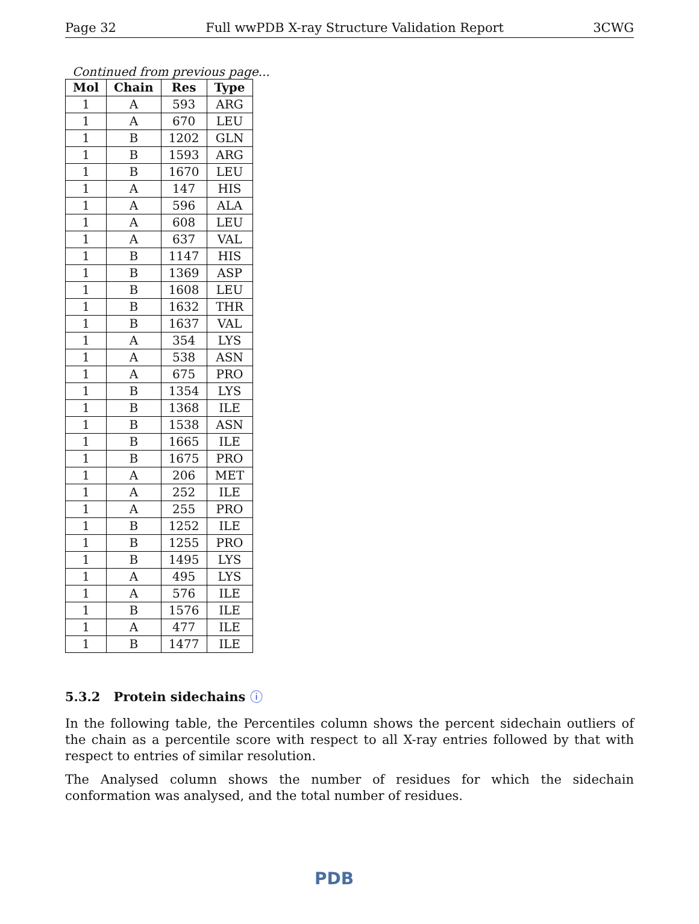Page 32 Full wwPDB X-ray Structure Validation Report 3CWG
Continued from previous page...
| Mol | Chain | Res | Type |
| --- | --- | --- | --- |
| 1 | A | 593 | ARG |
| 1 | A | 670 | LEU |
| 1 | B | 1202 | GLN |
| 1 | B | 1593 | ARG |
| 1 | B | 1670 | LEU |
| 1 | A | 147 | HIS |
| 1 | A | 596 | ALA |
| 1 | A | 608 | LEU |
| 1 | A | 637 | VAL |
| 1 | B | 1147 | HIS |
| 1 | B | 1369 | ASP |
| 1 | B | 1608 | LEU |
| 1 | B | 1632 | THR |
| 1 | B | 1637 | VAL |
| 1 | A | 354 | LYS |
| 1 | A | 538 | ASN |
| 1 | A | 675 | PRO |
| 1 | B | 1354 | LYS |
| 1 | B | 1368 | ILE |
| 1 | B | 1538 | ASN |
| 1 | B | 1665 | ILE |
| 1 | B | 1675 | PRO |
| 1 | A | 206 | MET |
| 1 | A | 252 | ILE |
| 1 | A | 255 | PRO |
| 1 | B | 1252 | ILE |
| 1 | B | 1255 | PRO |
| 1 | B | 1495 | LYS |
| 1 | A | 495 | LYS |
| 1 | A | 576 | ILE |
| 1 | B | 1576 | ILE |
| 1 | A | 477 | ILE |
| 1 | B | 1477 | ILE |
5.3.2 Protein sidechains ⓘ
In the following table, the Percentiles column shows the percent sidechain outliers of the chain as a percentile score with respect to all X-ray entries followed by that with respect to entries of similar resolution.
The Analysed column shows the number of residues for which the sidechain conformation was analysed, and the total number of residues.
PDB